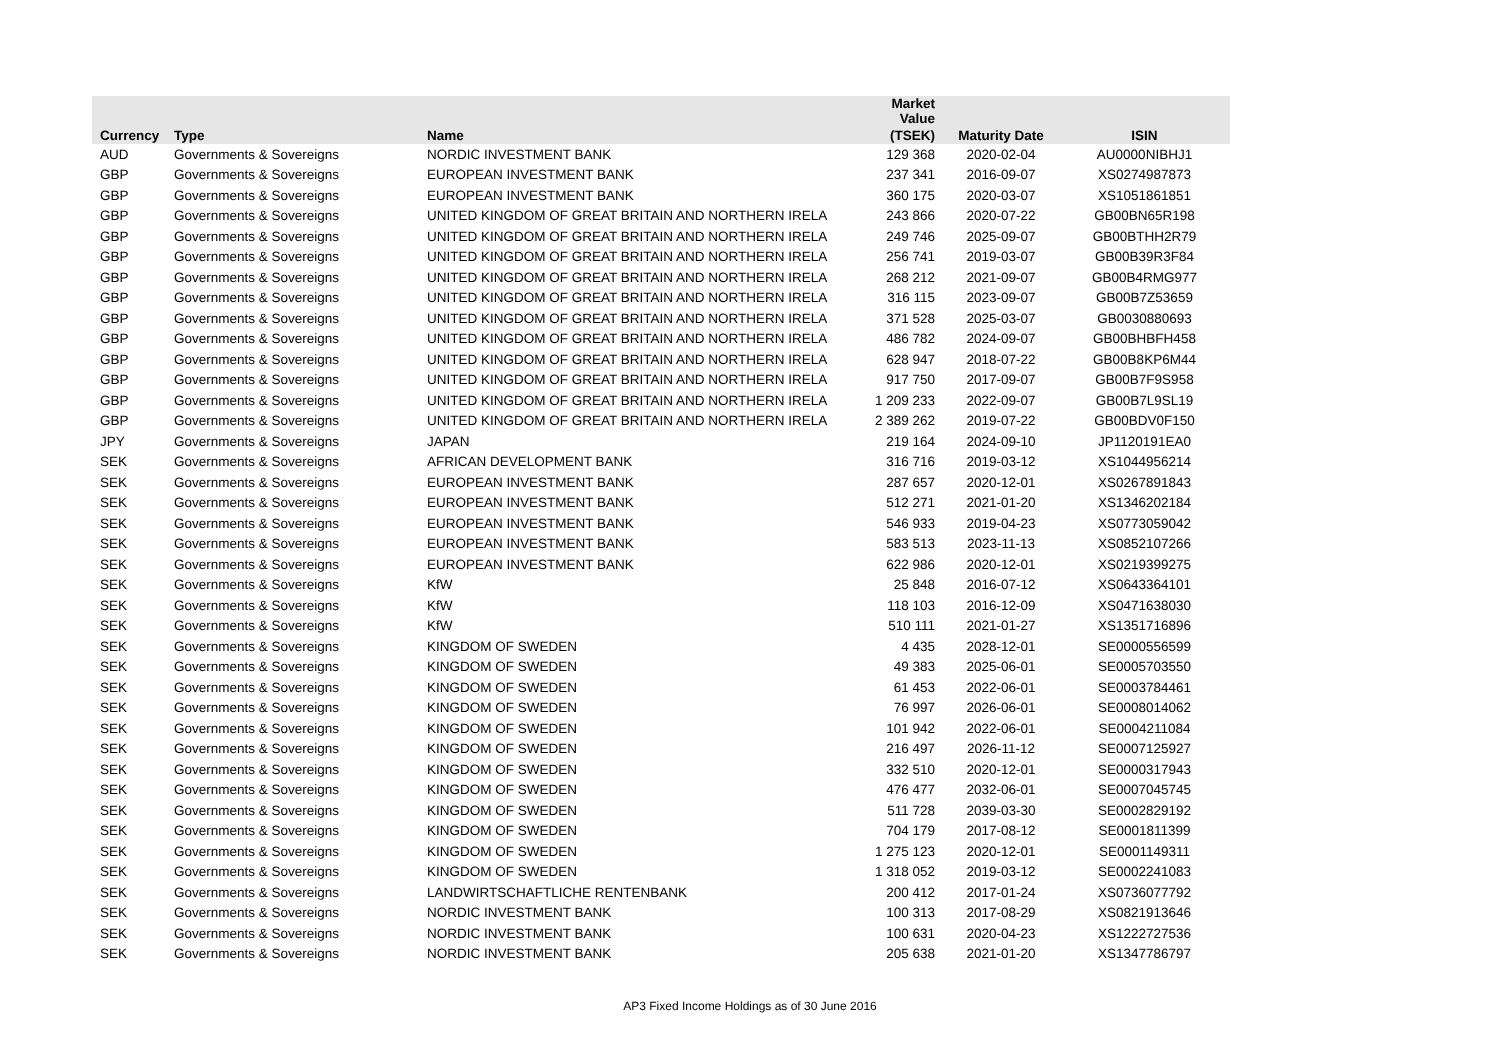| | | | Market Value | | |
| --- | --- | --- | --- | --- | --- |
| Currency | Type | Name | (TSEK) | Maturity Date | ISIN |
| AUD | Governments & Sovereigns | NORDIC INVESTMENT BANK | 129 368 | 2020-02-04 | AU0000NIBHJ1 |
| GBP | Governments & Sovereigns | EUROPEAN INVESTMENT BANK | 237 341 | 2016-09-07 | XS0274987873 |
| GBP | Governments & Sovereigns | EUROPEAN INVESTMENT BANK | 360 175 | 2020-03-07 | XS1051861851 |
| GBP | Governments & Sovereigns | UNITED KINGDOM OF GREAT BRITAIN AND NORTHERN IRELA | 243 866 | 2020-07-22 | GB00BN65R198 |
| GBP | Governments & Sovereigns | UNITED KINGDOM OF GREAT BRITAIN AND NORTHERN IRELA | 249 746 | 2025-09-07 | GB00BTHH2R79 |
| GBP | Governments & Sovereigns | UNITED KINGDOM OF GREAT BRITAIN AND NORTHERN IRELA | 256 741 | 2019-03-07 | GB00B39R3F84 |
| GBP | Governments & Sovereigns | UNITED KINGDOM OF GREAT BRITAIN AND NORTHERN IRELA | 268 212 | 2021-09-07 | GB00B4RMG977 |
| GBP | Governments & Sovereigns | UNITED KINGDOM OF GREAT BRITAIN AND NORTHERN IRELA | 316 115 | 2023-09-07 | GB00B7Z53659 |
| GBP | Governments & Sovereigns | UNITED KINGDOM OF GREAT BRITAIN AND NORTHERN IRELA | 371 528 | 2025-03-07 | GB0030880693 |
| GBP | Governments & Sovereigns | UNITED KINGDOM OF GREAT BRITAIN AND NORTHERN IRELA | 486 782 | 2024-09-07 | GB00BHBFH458 |
| GBP | Governments & Sovereigns | UNITED KINGDOM OF GREAT BRITAIN AND NORTHERN IRELA | 628 947 | 2018-07-22 | GB00B8KP6M44 |
| GBP | Governments & Sovereigns | UNITED KINGDOM OF GREAT BRITAIN AND NORTHERN IRELA | 917 750 | 2017-09-07 | GB00B7F9S958 |
| GBP | Governments & Sovereigns | UNITED KINGDOM OF GREAT BRITAIN AND NORTHERN IRELA | 1 209 233 | 2022-09-07 | GB00B7L9SL19 |
| GBP | Governments & Sovereigns | UNITED KINGDOM OF GREAT BRITAIN AND NORTHERN IRELA | 2 389 262 | 2019-07-22 | GB00BDV0F150 |
| JPY | Governments & Sovereigns | JAPAN | 219 164 | 2024-09-10 | JP1120191EA0 |
| SEK | Governments & Sovereigns | AFRICAN DEVELOPMENT BANK | 316 716 | 2019-03-12 | XS1044956214 |
| SEK | Governments & Sovereigns | EUROPEAN INVESTMENT BANK | 287 657 | 2020-12-01 | XS0267891843 |
| SEK | Governments & Sovereigns | EUROPEAN INVESTMENT BANK | 512 271 | 2021-01-20 | XS1346202184 |
| SEK | Governments & Sovereigns | EUROPEAN INVESTMENT BANK | 546 933 | 2019-04-23 | XS0773059042 |
| SEK | Governments & Sovereigns | EUROPEAN INVESTMENT BANK | 583 513 | 2023-11-13 | XS0852107266 |
| SEK | Governments & Sovereigns | EUROPEAN INVESTMENT BANK | 622 986 | 2020-12-01 | XS0219399275 |
| SEK | Governments & Sovereigns | KfW | 25 848 | 2016-07-12 | XS0643364101 |
| SEK | Governments & Sovereigns | KfW | 118 103 | 2016-12-09 | XS0471638030 |
| SEK | Governments & Sovereigns | KfW | 510 111 | 2021-01-27 | XS1351716896 |
| SEK | Governments & Sovereigns | KINGDOM OF SWEDEN | 4 435 | 2028-12-01 | SE0000556599 |
| SEK | Governments & Sovereigns | KINGDOM OF SWEDEN | 49 383 | 2025-06-01 | SE0005703550 |
| SEK | Governments & Sovereigns | KINGDOM OF SWEDEN | 61 453 | 2022-06-01 | SE0003784461 |
| SEK | Governments & Sovereigns | KINGDOM OF SWEDEN | 76 997 | 2026-06-01 | SE0008014062 |
| SEK | Governments & Sovereigns | KINGDOM OF SWEDEN | 101 942 | 2022-06-01 | SE0004211084 |
| SEK | Governments & Sovereigns | KINGDOM OF SWEDEN | 216 497 | 2026-11-12 | SE0007125927 |
| SEK | Governments & Sovereigns | KINGDOM OF SWEDEN | 332 510 | 2020-12-01 | SE0000317943 |
| SEK | Governments & Sovereigns | KINGDOM OF SWEDEN | 476 477 | 2032-06-01 | SE0007045745 |
| SEK | Governments & Sovereigns | KINGDOM OF SWEDEN | 511 728 | 2039-03-30 | SE0002829192 |
| SEK | Governments & Sovereigns | KINGDOM OF SWEDEN | 704 179 | 2017-08-12 | SE0001811399 |
| SEK | Governments & Sovereigns | KINGDOM OF SWEDEN | 1 275 123 | 2020-12-01 | SE0001149311 |
| SEK | Governments & Sovereigns | KINGDOM OF SWEDEN | 1 318 052 | 2019-03-12 | SE0002241083 |
| SEK | Governments & Sovereigns | LANDWIRTSCHAFTLICHE RENTENBANK | 200 412 | 2017-01-24 | XS0736077792 |
| SEK | Governments & Sovereigns | NORDIC INVESTMENT BANK | 100 313 | 2017-08-29 | XS0821913646 |
| SEK | Governments & Sovereigns | NORDIC INVESTMENT BANK | 100 631 | 2020-04-23 | XS1222727536 |
| SEK | Governments & Sovereigns | NORDIC INVESTMENT BANK | 205 638 | 2021-01-20 | XS1347786797 |
AP3 Fixed Income Holdings as of 30 June 2016